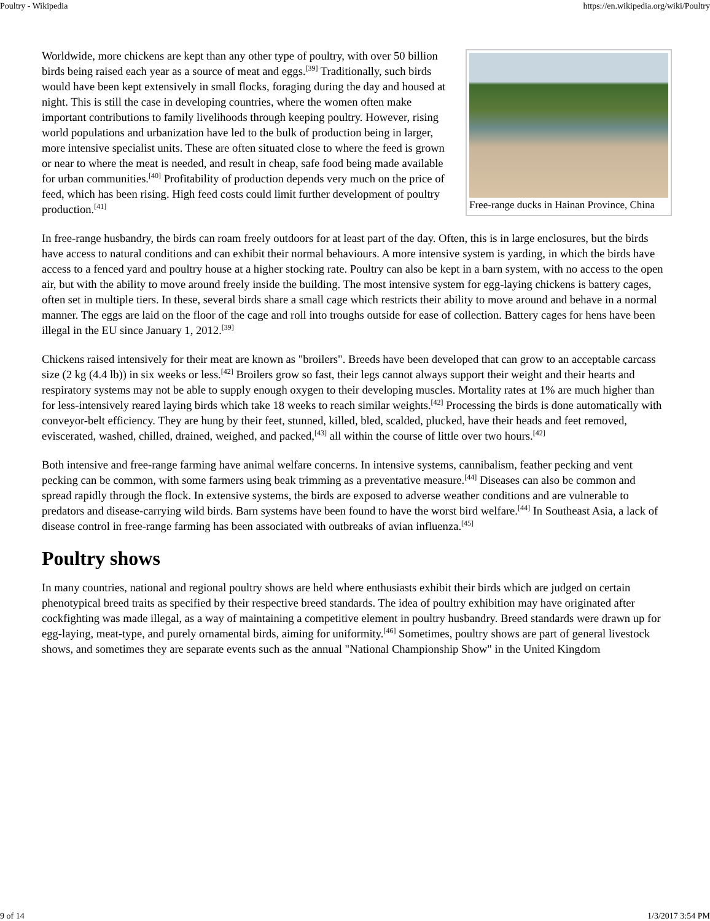Poultry - Wikipedia https://en.wikipedia.org/wiki/Poultry
Free-range ducks in Hainan Province, China
Worldwide, more chickens are kept than any other type of poultry, with over 50 billion birds being raised each year as a source of meat and eggs.<sup>[39]</sup> Traditionally, such birds would have been kept extensively in small flocks, foraging during the day and housed at night. This is still the case in developing countries, where the women often make important contributions to family livelihoods through keeping poultry. However, rising world populations and urbanization have led to the bulk of production being in larger, more intensive specialist units. These are often situated close to where the feed is grown or near to where the meat is needed, and result in cheap, safe food being made available for urban communities.<sup>[40]</sup> Profitability of production depends very much on the price of feed, which has been rising. High feed costs could limit further development of poultry production.<sup>[41]</sup>
In free-range husbandry, the birds can roam freely outdoors for at least part of the day. Often, this is in large enclosures, but the birds have access to natural conditions and can exhibit their normal behaviours. A more intensive system is yarding, in which the birds have access to a fenced yard and poultry house at a higher stocking rate. Poultry can also be kept in a barn system, with no access to the open air, but with the ability to move around freely inside the building. The most intensive system for egg-laying chickens is battery cages, often set in multiple tiers. In these, several birds share a small cage which restricts their ability to move around and behave in a normal manner. The eggs are laid on the floor of the cage and roll into troughs outside for ease of collection. Battery cages for hens have been illegal in the EU since January 1, 2012.<sup>[39]</sup>
Chickens raised intensively for their meat are known as "broilers". Breeds have been developed that can grow to an acceptable carcass size (2 kg (4.4 lb)) in six weeks or less.<sup>[42]</sup> Broilers grow so fast, their legs cannot always support their weight and their hearts and respiratory systems may not be able to supply enough oxygen to their developing muscles. Mortality rates at 1% are much higher than for less-intensively reared laying birds which take 18 weeks to reach similar weights.<sup>[42]</sup> Processing the birds is done automatically with conveyor-belt efficiency. They are hung by their feet, stunned, killed, bled, scalded, plucked, have their heads and feet removed, eviscerated, washed, chilled, drained, weighed, and packed,<sup>[43]</sup> all within the course of little over two hours.<sup>[42]</sup>
Both intensive and free-range farming have animal welfare concerns. In intensive systems, cannibalism, feather pecking and vent pecking can be common, with some farmers using beak trimming as a preventative measure.<sup>[44]</sup> Diseases can also be common and spread rapidly through the flock. In extensive systems, the birds are exposed to adverse weather conditions and are vulnerable to predators and disease-carrying wild birds. Barn systems have been found to have the worst bird welfare.<sup>[44]</sup> In Southeast Asia, a lack of disease control in free-range farming has been associated with outbreaks of avian influenza.<sup>[45]</sup>
Poultry shows
In many countries, national and regional poultry shows are held where enthusiasts exhibit their birds which are judged on certain phenotypical breed traits as specified by their respective breed standards. The idea of poultry exhibition may have originated after cockfighting was made illegal, as a way of maintaining a competitive element in poultry husbandry. Breed standards were drawn up for egg-laying, meat-type, and purely ornamental birds, aiming for uniformity.<sup>[46]</sup> Sometimes, poultry shows are part of general livestock shows, and sometimes they are separate events such as the annual "National Championship Show" in the United Kingdom
9 of 14 1/3/2017 3:54 PM